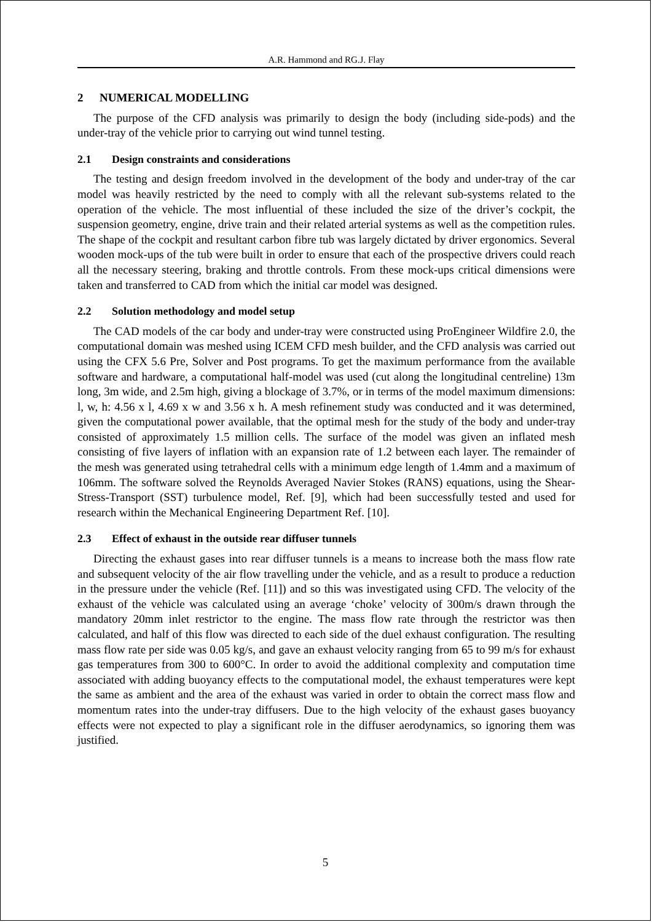A.R. Hammond and RG.J. Flay
2 NUMERICAL MODELLING
The purpose of the CFD analysis was primarily to design the body (including side-pods) and the under-tray of the vehicle prior to carrying out wind tunnel testing.
2.1 Design constraints and considerations
The testing and design freedom involved in the development of the body and under-tray of the car model was heavily restricted by the need to comply with all the relevant sub-systems related to the operation of the vehicle. The most influential of these included the size of the driver’s cockpit, the suspension geometry, engine, drive train and their related arterial systems as well as the competition rules. The shape of the cockpit and resultant carbon fibre tub was largely dictated by driver ergonomics. Several wooden mock-ups of the tub were built in order to ensure that each of the prospective drivers could reach all the necessary steering, braking and throttle controls. From these mock-ups critical dimensions were taken and transferred to CAD from which the initial car model was designed.
2.2 Solution methodology and model setup
The CAD models of the car body and under-tray were constructed using ProEngineer Wildfire 2.0, the computational domain was meshed using ICEM CFD mesh builder, and the CFD analysis was carried out using the CFX 5.6 Pre, Solver and Post programs. To get the maximum performance from the available software and hardware, a computational half-model was used (cut along the longitudinal centreline) 13m long, 3m wide, and 2.5m high, giving a blockage of 3.7%, or in terms of the model maximum dimensions: l, w, h: 4.56 x l, 4.69 x w and 3.56 x h. A mesh refinement study was conducted and it was determined, given the computational power available, that the optimal mesh for the study of the body and under-tray consisted of approximately 1.5 million cells. The surface of the model was given an inflated mesh consisting of five layers of inflation with an expansion rate of 1.2 between each layer. The remainder of the mesh was generated using tetrahedral cells with a minimum edge length of 1.4mm and a maximum of 106mm. The software solved the Reynolds Averaged Navier Stokes (RANS) equations, using the Shear-Stress-Transport (SST) turbulence model, Ref. [9], which had been successfully tested and used for research within the Mechanical Engineering Department Ref. [10].
2.3 Effect of exhaust in the outside rear diffuser tunnels
Directing the exhaust gases into rear diffuser tunnels is a means to increase both the mass flow rate and subsequent velocity of the air flow travelling under the vehicle, and as a result to produce a reduction in the pressure under the vehicle (Ref. [11]) and so this was investigated using CFD. The velocity of the exhaust of the vehicle was calculated using an average ‘choke’ velocity of 300m/s drawn through the mandatory 20mm inlet restrictor to the engine. The mass flow rate through the restrictor was then calculated, and half of this flow was directed to each side of the duel exhaust configuration. The resulting mass flow rate per side was 0.05 kg/s, and gave an exhaust velocity ranging from 65 to 99 m/s for exhaust gas temperatures from 300 to 600°C. In order to avoid the additional complexity and computation time associated with adding buoyancy effects to the computational model, the exhaust temperatures were kept the same as ambient and the area of the exhaust was varied in order to obtain the correct mass flow and momentum rates into the under-tray diffusers. Due to the high velocity of the exhaust gases buoyancy effects were not expected to play a significant role in the diffuser aerodynamics, so ignoring them was justified.
5